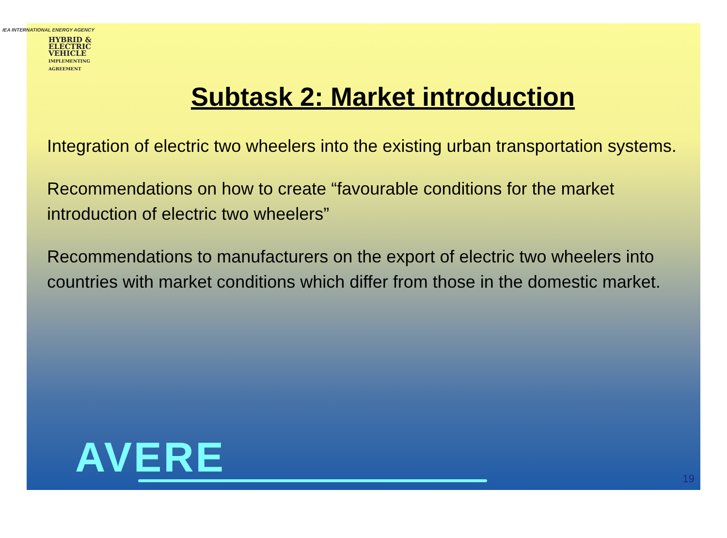IEA INTERNATIONAL ENERGY AGENCY
HYBRID &
ELECTRIC
VEHICLE
IMPLEMENTING
AGREEMENT
Subtask 2: Market introduction
Integration of electric two wheelers into the existing urban transportation systems.
Recommendations on how to create “favourable conditions for the market introduction of electric two wheelers”
Recommendations to manufacturers on the export of electric two wheelers into countries with market conditions which differ from those in the domestic market.
AVERE 19